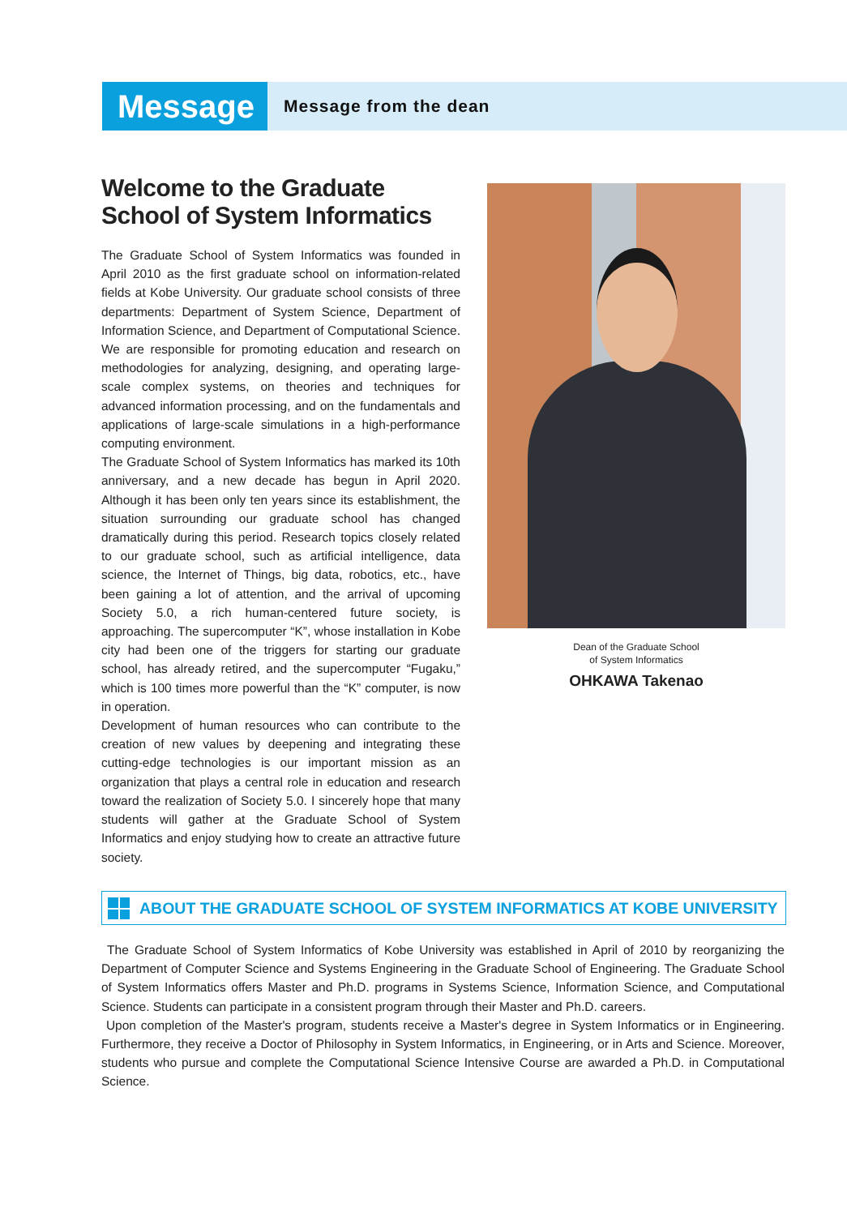Message
Message from the dean
Welcome to the Graduate School of System Informatics
The Graduate School of System Informatics was founded in April 2010 as the first graduate school on information-related fields at Kobe University. Our graduate school consists of three departments: Department of System Science, Department of Information Science, and Department of Computational Science. We are responsible for promoting education and research on methodologies for analyzing, designing, and operating large-scale complex systems, on theories and techniques for advanced information processing, and on the fundamentals and applications of large-scale simulations in a high-performance computing environment.
The Graduate School of System Informatics has marked its 10th anniversary, and a new decade has begun in April 2020. Although it has been only ten years since its establishment, the situation surrounding our graduate school has changed dramatically during this period. Research topics closely related to our graduate school, such as artificial intelligence, data science, the Internet of Things, big data, robotics, etc., have been gaining a lot of attention, and the arrival of upcoming Society 5.0, a rich human-centered future society, is approaching. The supercomputer “K”, whose installation in Kobe city had been one of the triggers for starting our graduate school, has already retired, and the supercomputer “Fugaku,” which is 100 times more powerful than the “K” computer, is now in operation.
Development of human resources who can contribute to the creation of new values by deepening and integrating these cutting-edge technologies is our important mission as an organization that plays a central role in education and research toward the realization of Society 5.0. I sincerely hope that many students will gather at the Graduate School of System Informatics and enjoy studying how to create an attractive future society.
Dean of the Graduate School
of System Informatics
OHKAWA Takenao
ABOUT THE GRADUATE SCHOOL OF SYSTEM INFORMATICS AT KOBE UNIVERSITY
The Graduate School of System Informatics of Kobe University was established in April of 2010 by reorganizing the Department of Computer Science and Systems Engineering in the Graduate School of Engineering. The Graduate School of System Informatics offers Master and Ph.D. programs in Systems Science, Information Science, and Computational Science. Students can participate in a consistent program through their Master and Ph.D. careers.
Upon completion of the Master's program, students receive a Master's degree in System Informatics or in Engineering. Furthermore, they receive a Doctor of Philosophy in System Informatics, in Engineering, or in Arts and Science. Moreover, students who pursue and complete the Computational Science Intensive Course are awarded a Ph.D. in Computational Science.